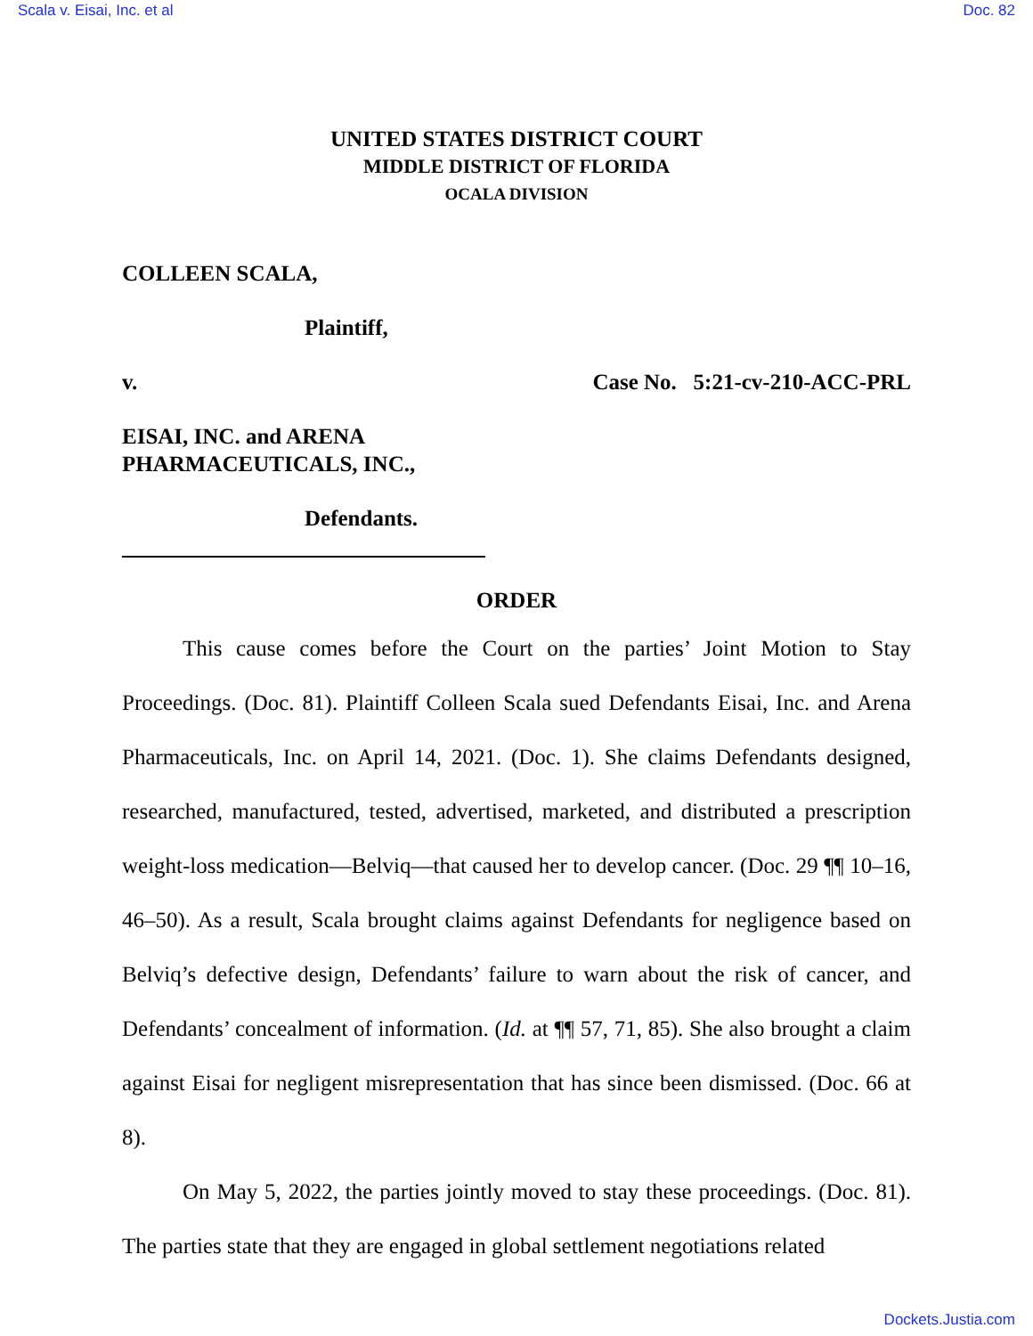Scala v. Eisai, Inc. et al Doc. 82
UNITED STATES DISTRICT COURT
MIDDLE DISTRICT OF FLORIDA
OCALA DIVISION
COLLEEN SCALA,
Plaintiff,
v. Case No. 5:21-cv-210-ACC-PRL
EISAI, INC. and ARENA
PHARMACEUTICALS, INC.,
Defendants.
ORDER
This cause comes before the Court on the parties’ Joint Motion to Stay Proceedings. (Doc. 81). Plaintiff Colleen Scala sued Defendants Eisai, Inc. and Arena Pharmaceuticals, Inc. on April 14, 2021. (Doc. 1). She claims Defendants designed, researched, manufactured, tested, advertised, marketed, and distributed a prescription weight-loss medication—Belviq—that caused her to develop cancer. (Doc. 29 ¶¶ 10–16, 46–50). As a result, Scala brought claims against Defendants for negligence based on Belviq’s defective design, Defendants’ failure to warn about the risk of cancer, and Defendants’ concealment of information. (Id. at ¶¶ 57, 71, 85). She also brought a claim against Eisai for negligent misrepresentation that has since been dismissed. (Doc. 66 at 8).
On May 5, 2022, the parties jointly moved to stay these proceedings. (Doc. 81). The parties state that they are engaged in global settlement negotiations related
Dockets.Justia.com